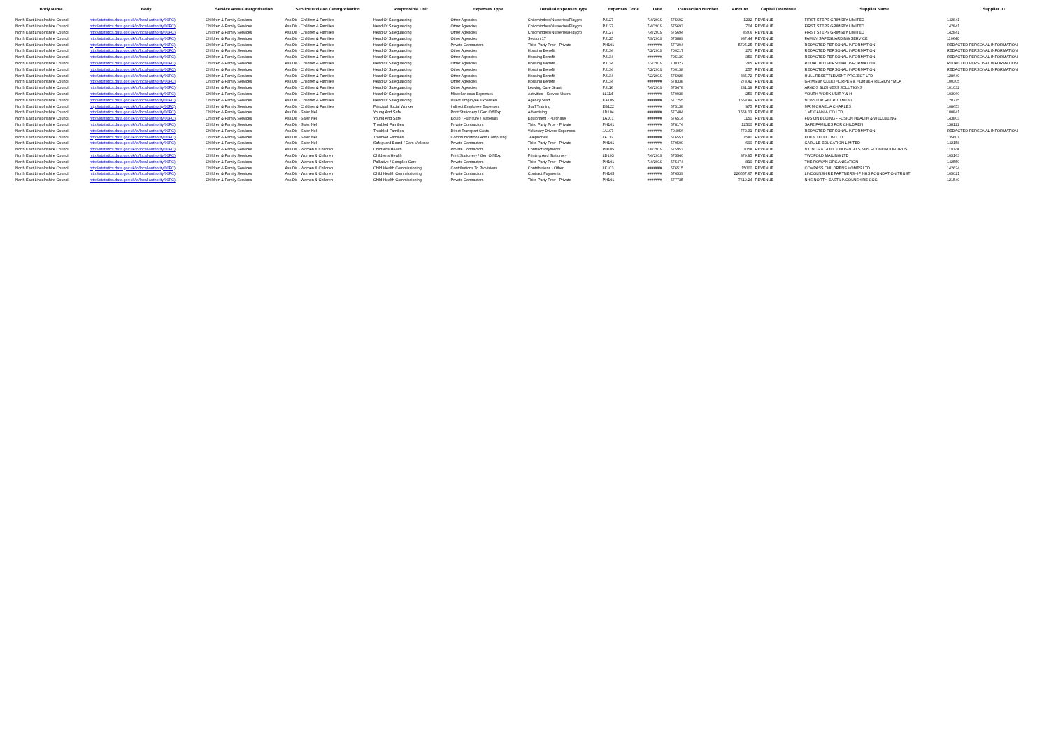| Body Name | Body | Service Area Catergorisation | Service Division Catergorisation | Responsible Unit | Expenses Type | Detailed Expenses Type | Expenses Code | Date | Transaction Number | Amount | Capital / Revenue | Supplier Name | Supplier ID |
| --- | --- | --- | --- | --- | --- | --- | --- | --- | --- | --- | --- | --- | --- |
| North East Lincolnshire Council | http://statistics.data.gov.uk/id/local-authority/00FC) | Children & Family Services | Ass Dir - Children & Families | Head Of Safeguarding | Other Agencies | Childminders/Nurseries/Playgrp | PJ127 | 7/4/2019 | 575692 | 1232 | REVENUE | FIRST STEPS GRIMSBY LIMITED | 142841 |
| North East Lincolnshire Council | http://statistics.data.gov.uk/id/local-authority/00FC) | Children & Family Services | Ass Dir - Children & Families | Head Of Safeguarding | Other Agencies | Childminders/Nurseries/Playgrp | PJ127 | 7/4/2019 | 575693 | 704 | REVENUE | FIRST STEPS GRIMSBY LIMITED | 142841 |
| North East Lincolnshire Council | http://statistics.data.gov.uk/id/local-authority/00FC) | Children & Family Services | Ass Dir - Children & Families | Head Of Safeguarding | Other Agencies | Childminders/Nurseries/Playgrp | PJ127 | 7/4/2019 | 575694 | 369.6 | REVENUE | FIRST STEPS GRIMSBY LIMITED | 142841 |
| North East Lincolnshire Council | http://statistics.data.gov.uk/id/local-authority/00FC) | Children & Family Services | Ass Dir - Children & Families | Head Of Safeguarding | Other Agencies | Section 17 | PJ125 | 7/9/2019 | 575889 | 987.44 | REVENUE | FAMILY SAFEGUARDING SERVICE | 110640 |
| North East Lincolnshire Council | http://statistics.data.gov.uk/id/local-authority/00FC) | Children & Family Services | Ass Dir - Children & Families | Head Of Safeguarding | Private Contractors | Third Party Prov - Private | PH101 | ####### | 577294 | 5795.25 | REVENUE | REDACTED PERSONAL INFORMATION | REDACTED PERSONAL INFORMATION |
| North East Lincolnshire Council | http://statistics.data.gov.uk/id/local-authority/00FC) | Children & Family Services | Ass Dir - Children & Families | Head Of Safeguarding | Other Agencies | Housing Benefit | PJ134 | 7/2/2019 | 700217 | 270 | REVENUE | REDACTED PERSONAL INFORMATION | REDACTED PERSONAL INFORMATION |
| North East Lincolnshire Council | http://statistics.data.gov.uk/id/local-authority/00FC) | Children & Family Services | Ass Dir - Children & Families | Head Of Safeguarding | Other Agencies | Housing Benefit | PJ134 | ####### | 705130 | 350 | REVENUE | REDACTED PERSONAL INFORMATION | REDACTED PERSONAL INFORMATION |
| North East Lincolnshire Council | http://statistics.data.gov.uk/id/local-authority/00FC) | Children & Family Services | Ass Dir - Children & Families | Head Of Safeguarding | Other Agencies | Housing Benefit | PJ134 | 7/2/2019 | 700327 | 265 | REVENUE | REDACTED PERSONAL INFORMATION | REDACTED PERSONAL INFORMATION |
| North East Lincolnshire Council | http://statistics.data.gov.uk/id/local-authority/00FC) | Children & Family Services | Ass Dir - Children & Families | Head Of Safeguarding | Other Agencies | Housing Benefit | PJ134 | 7/2/2019 | 700138 | 257 | REVENUE | REDACTED PERSONAL INFORMATION | REDACTED PERSONAL INFORMATION |
| North East Lincolnshire Council | http://statistics.data.gov.uk/id/local-authority/00FC) | Children & Family Services | Ass Dir - Children & Families | Head Of Safeguarding | Other Agencies | Housing Benefit | PJ134 | 7/2/2019 | 575028 | 885.72 | REVENUE | HULL RESETTLEMENT PROJECT LTD | 128649 |
| North East Lincolnshire Council | http://statistics.data.gov.uk/id/local-authority/00FC) | Children & Family Services | Ass Dir - Children & Families | Head Of Safeguarding | Other Agencies | Housing Benefit | PJ134 | ####### | 578338 | 273.42 | REVENUE | GRIMSBY CLEETHORPES & HUMBER REGION YMCA | 100305 |
| North East Lincolnshire Council | http://statistics.data.gov.uk/id/local-authority/00FC) | Children & Family Services | Ass Dir - Children & Families | Head Of Safeguarding | Other Agencies | Leaving Care Grant | PJ116 | 7/4/2019 | 575478 | 281.19 | REVENUE | ARGOS BUSINESS SOLUTIONS | 101032 |
| North East Lincolnshire Council | http://statistics.data.gov.uk/id/local-authority/00FC) | Children & Family Services | Ass Dir - Children & Families | Head Of Safeguarding | Miscellaneous Expenses | Activities - Service Users | LL114 | ####### | 579938 | 250 | REVENUE | YOUTH WORK UNIT Y & H | 103960 |
| North East Lincolnshire Council | http://statistics.data.gov.uk/id/local-authority/00FC) | Children & Family Services | Ass Dir - Children & Families | Head Of Safeguarding | Direct Employee Expenses | Agency Staff | EA105 | ####### | 577255 | 1568.49 | REVENUE | NONSTOP RECRUITMENT | 120715 |
| North East Lincolnshire Council | http://statistics.data.gov.uk/id/local-authority/00FC) | Children & Family Services | Ass Dir - Children & Families | Principal Social Worker | Indirect Employee Expenses | Staff Training | EB122 | ####### | 575138 | 975 | REVENUE | MR MICHAEL A CHARLES | 108653 |
| North East Lincolnshire Council | http://statistics.data.gov.uk/id/local-authority/00FC) | Children & Family Services | Ass Dir - Safer Nel | Young And Safe | Print Stationery / Gen Off Exp | Advertising | LD104 | ####### | 577484 | 1564.13 | REVENUE | J MCCANN & CO LTD | 100841 |
| North East Lincolnshire Council | http://statistics.data.gov.uk/id/local-authority/00FC) | Children & Family Services | Ass Dir - Safer Nel | Young And Safe | Equip / Furniture / Materials | Equipment - Purchase | LA101 | ####### | 576514 | 1150 | REVENUE | FUSION BOXING - FUSION HEALTH & WELLBEING | 143803 |
| North East Lincolnshire Council | http://statistics.data.gov.uk/id/local-authority/00FC) | Children & Family Services | Ass Dir - Safer Nel | Troubled Families | Private Contractors | Third Party Prov - Private | PH101 | ####### | 578174 | 12500 | REVENUE | SAFE FAMILIES FOR CHILDREN | 138122 |
| North East Lincolnshire Council | http://statistics.data.gov.uk/id/local-authority/00FC) | Children & Family Services | Ass Dir - Safer Nel | Troubled Families | Direct Transport Costs | Voluntary Drivers Expenses | JA107 | ####### | 704956 | 772.31 | REVENUE | REDACTED PERSONAL INFORMATION | REDACTED PERSONAL INFORMATION |
| North East Lincolnshire Council | http://statistics.data.gov.uk/id/local-authority/00FC) | Children & Family Services | Ass Dir - Safer Nel | Troubled Families | Communications And Computing | Telephones | LF112 | ####### | 576551 | 1580 | REVENUE | EDEN TELECOM LTD | 135601 |
| North East Lincolnshire Council | http://statistics.data.gov.uk/id/local-authority/00FC) | Children & Family Services | Ass Dir - Safer Nel | Safeguard Board / Dom Violence | Private Contractors | Third Party Prov - Private | PH101 | ####### | 579500 | 600 | REVENUE | CARLILE EDUCATION LIMITED | 142158 |
| North East Lincolnshire Council | http://statistics.data.gov.uk/id/local-authority/00FC) | Children & Family Services | Ass Dir - Women & Children | Childrens Health | Private Contractors | Contract Payments | PH105 | 7/8/2019 | 575953 | 1058 | REVENUE | N LINCS & GOOLE HOSPITALS NHS FOUNDATION TRUS | 111074 |
| North East Lincolnshire Council | http://statistics.data.gov.uk/id/local-authority/00FC) | Children & Family Services | Ass Dir - Women & Children | Childrens Health | Print Stationery / Gen Off Exp | Printing And Stationery | LD103 | 7/4/2019 | 575540 | 379.95 | REVENUE | TWOFOLD MAILING LTD | 105163 |
| North East Lincolnshire Council | http://statistics.data.gov.uk/id/local-authority/00FC) | Children & Family Services | Ass Dir - Women & Children | Palliative / Complex Care | Private Contractors | Third Party Prov - Private | PH101 | 7/4/2019 | 575474 | 810 | REVENUE | THE ROWAN ORGANISATION | 142559 |
| North East Lincolnshire Council | http://statistics.data.gov.uk/id/local-authority/00FC) | Children & Family Services | Ass Dir - Women & Children | Child Health Commissioning | Contributions To Provisions | Contributions - Other | LK103 | ####### | 576515 | 15000 | REVENUE | COMPASS CHILDRENS HOMES LTD | 142624 |
| North East Lincolnshire Council | http://statistics.data.gov.uk/id/local-authority/00FC) | Children & Family Services | Ass Dir - Women & Children | Child Health Commissioning | Private Contractors | Contract Payments | PH105 | ####### | 576539 | 226557.67 | REVENUE | LINCOLNSHIRE PARTNERSHIP NHS FOUNDATION TRUST | 105021 |
| North East Lincolnshire Council | http://statistics.data.gov.uk/id/local-authority/00FC) | Children & Family Services | Ass Dir - Women & Children | Child Health Commissioning | Private Contractors | Third Party Prov - Private | PH101 | ####### | 577735 | 7619.24 | REVENUE | NHS NORTH EAST LINCOLNSHIRE CCG | 121549 |